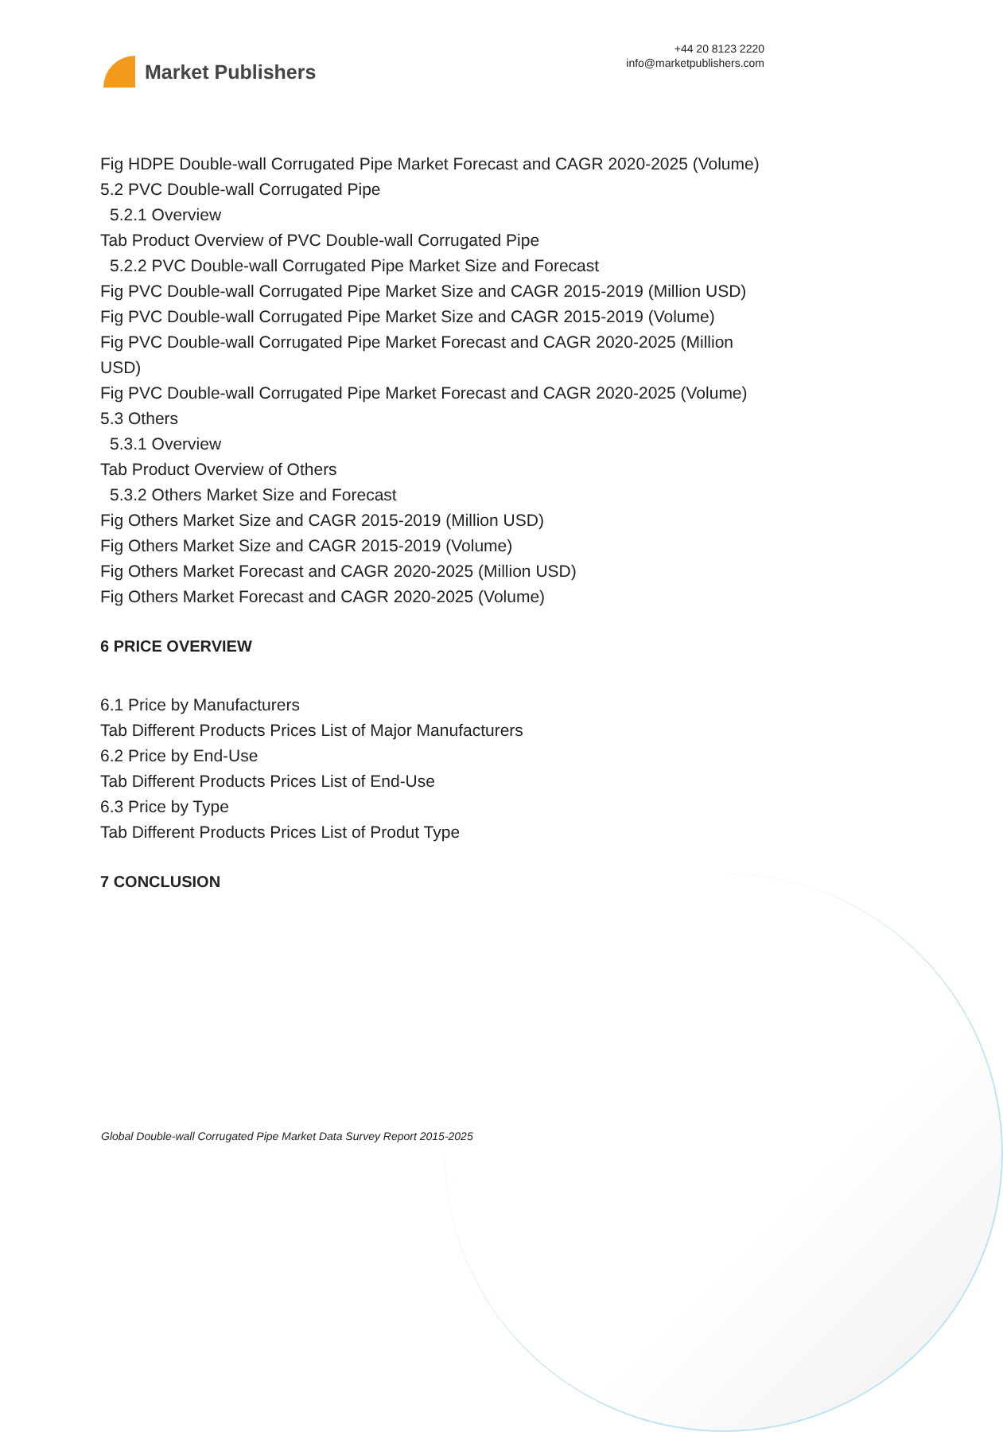Market Publishers
+44 20 8123 2220
info@marketpublishers.com
Fig HDPE Double-wall Corrugated Pipe Market Forecast and CAGR 2020-2025 (Volume)
5.2 PVC Double-wall Corrugated Pipe
5.2.1 Overview
Tab Product Overview of PVC Double-wall Corrugated Pipe
5.2.2 PVC Double-wall Corrugated Pipe Market Size and Forecast
Fig PVC Double-wall Corrugated Pipe Market Size and CAGR 2015-2019 (Million USD)
Fig PVC Double-wall Corrugated Pipe Market Size and CAGR 2015-2019 (Volume)
Fig PVC Double-wall Corrugated Pipe Market Forecast and CAGR 2020-2025 (Million USD)
Fig PVC Double-wall Corrugated Pipe Market Forecast and CAGR 2020-2025 (Volume)
5.3 Others
5.3.1 Overview
Tab Product Overview of Others
5.3.2 Others Market Size and Forecast
Fig Others Market Size and CAGR 2015-2019 (Million USD)
Fig Others Market Size and CAGR 2015-2019 (Volume)
Fig Others Market Forecast and CAGR 2020-2025 (Million USD)
Fig Others Market Forecast and CAGR 2020-2025 (Volume)
6 PRICE OVERVIEW
6.1 Price by Manufacturers
Tab Different Products Prices List of Major Manufacturers
6.2 Price by End-Use
Tab Different Products Prices List of End-Use
6.3 Price by Type
Tab Different Products Prices List of Produt Type
7 CONCLUSION
Global Double-wall Corrugated Pipe Market Data Survey Report 2015-2025